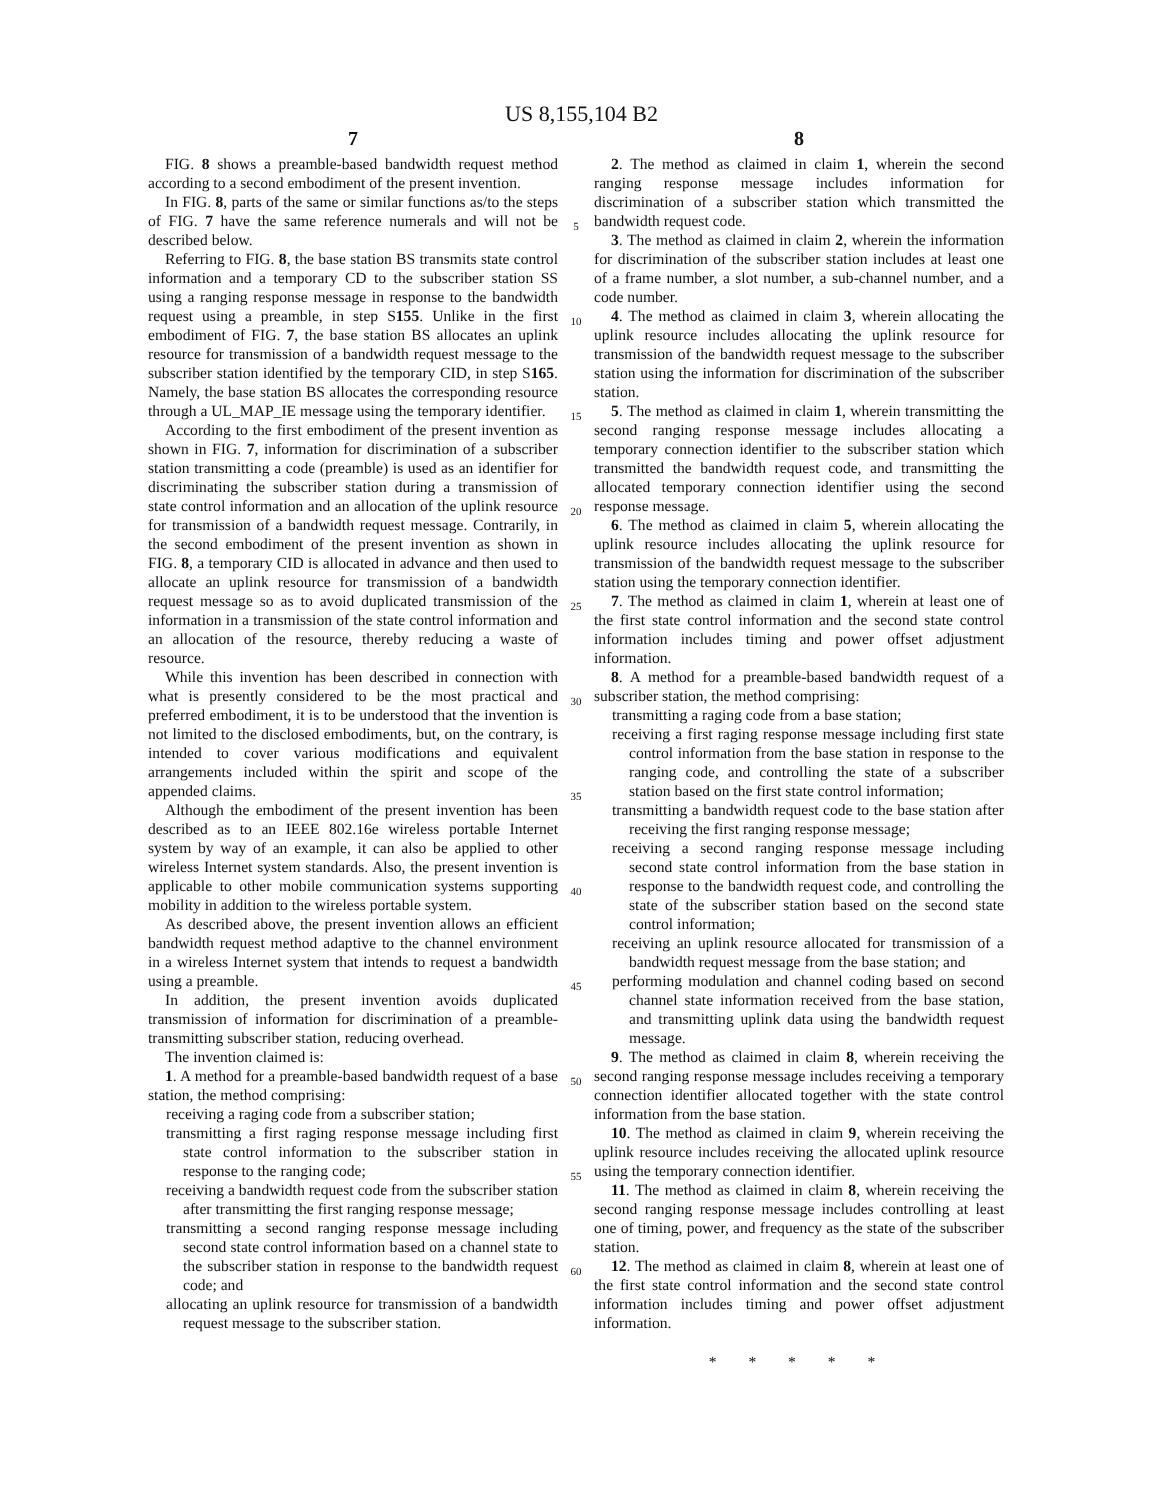US 8,155,104 B2
7
FIG. 8 shows a preamble-based bandwidth request method according to a second embodiment of the present invention.
In FIG. 8, parts of the same or similar functions as/to the steps of FIG. 7 have the same reference numerals and will not be described below.
Referring to FIG. 8, the base station BS transmits state control information and a temporary CD to the subscriber station SS using a ranging response message in response to the bandwidth request using a preamble, in step S155. Unlike in the first embodiment of FIG. 7, the base station BS allocates an uplink resource for transmission of a bandwidth request message to the subscriber station identified by the temporary CID, in step S165. Namely, the base station BS allocates the corresponding resource through a UL_MAP_IE message using the temporary identifier.
According to the first embodiment of the present invention as shown in FIG. 7, information for discrimination of a subscriber station transmitting a code (preamble) is used as an identifier for discriminating the subscriber station during a transmission of state control information and an allocation of the uplink resource for transmission of a bandwidth request message. Contrarily, in the second embodiment of the present invention as shown in FIG. 8, a temporary CID is allocated in advance and then used to allocate an uplink resource for transmission of a bandwidth request message so as to avoid duplicated transmission of the information in a transmission of the state control information and an allocation of the resource, thereby reducing a waste of resource.
While this invention has been described in connection with what is presently considered to be the most practical and preferred embodiment, it is to be understood that the invention is not limited to the disclosed embodiments, but, on the contrary, is intended to cover various modifications and equivalent arrangements included within the spirit and scope of the appended claims.
Although the embodiment of the present invention has been described as to an IEEE 802.16e wireless portable Internet system by way of an example, it can also be applied to other wireless Internet system standards. Also, the present invention is applicable to other mobile communication systems supporting mobility in addition to the wireless portable system.
As described above, the present invention allows an efficient bandwidth request method adaptive to the channel environment in a wireless Internet system that intends to request a bandwidth using a preamble.
In addition, the present invention avoids duplicated transmission of information for discrimination of a preamble-transmitting subscriber station, reducing overhead.
The invention claimed is:
1. A method for a preamble-based bandwidth request of a base station, the method comprising:
receiving a raging code from a subscriber station;
transmitting a first raging response message including first state control information to the subscriber station in response to the ranging code;
receiving a bandwidth request code from the subscriber station after transmitting the first ranging response message;
transmitting a second ranging response message including second state control information based on a channel state to the subscriber station in response to the bandwidth request code; and
allocating an uplink resource for transmission of a bandwidth request message to the subscriber station.
5
10
15
20
25
30
35
40
45
50
55
60
8
2. The method as claimed in claim 1, wherein the second ranging response message includes information for discrimination of a subscriber station which transmitted the bandwidth request code.
3. The method as claimed in claim 2, wherein the information for discrimination of the subscriber station includes at least one of a frame number, a slot number, a sub-channel number, and a code number.
4. The method as claimed in claim 3, wherein allocating the uplink resource includes allocating the uplink resource for transmission of the bandwidth request message to the subscriber station using the information for discrimination of the subscriber station.
5. The method as claimed in claim 1, wherein transmitting the second ranging response message includes allocating a temporary connection identifier to the subscriber station which transmitted the bandwidth request code, and transmitting the allocated temporary connection identifier using the second response message.
6. The method as claimed in claim 5, wherein allocating the uplink resource includes allocating the uplink resource for transmission of the bandwidth request message to the subscriber station using the temporary connection identifier.
7. The method as claimed in claim 1, wherein at least one of the first state control information and the second state control information includes timing and power offset adjustment information.
8. A method for a preamble-based bandwidth request of a subscriber station, the method comprising:
transmitting a raging code from a base station;
receiving a first raging response message including first state control information from the base station in response to the ranging code, and controlling the state of a subscriber station based on the first state control information;
transmitting a bandwidth request code to the base station after receiving the first ranging response message;
receiving a second ranging response message including second state control information from the base station in response to the bandwidth request code, and controlling the state of the subscriber station based on the second state control information;
receiving an uplink resource allocated for transmission of a bandwidth request message from the base station; and
performing modulation and channel coding based on second channel state information received from the base station, and transmitting uplink data using the bandwidth request message.
9. The method as claimed in claim 8, wherein receiving the second ranging response message includes receiving a temporary connection identifier allocated together with the state control information from the base station.
10. The method as claimed in claim 9, wherein receiving the uplink resource includes receiving the allocated uplink resource using the temporary connection identifier.
11. The method as claimed in claim 8, wherein receiving the second ranging response message includes controlling at least one of timing, power, and frequency as the state of the subscriber station.
12. The method as claimed in claim 8, wherein at least one of the first state control information and the second state control information includes timing and power offset adjustment information.
* * * * *